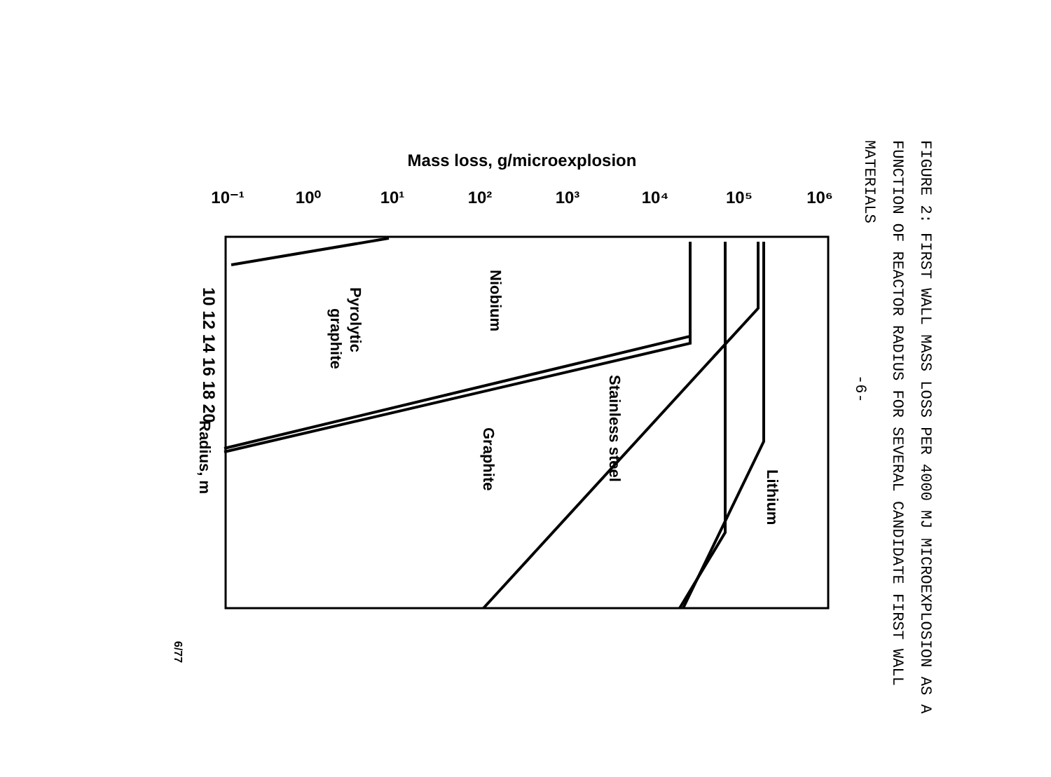-6-
FIGURE 2: FIRST WALL MASS LOSS PER 4000 MJ MICROEXPLOSION AS A FUNCTION OF REACTOR RADIUS FOR SEVERAL CANDIDATE FIRST WALL MATERIALS
Mass loss, g/microexplosion
10⁻¹
10⁰
10¹
10²
10³
10⁴
10⁵
10⁶
10 12 14 16 18 20
Radius, m
Lithium
Stainless steel
Niobium
Graphite
Pyrolytic
graphite
6/77